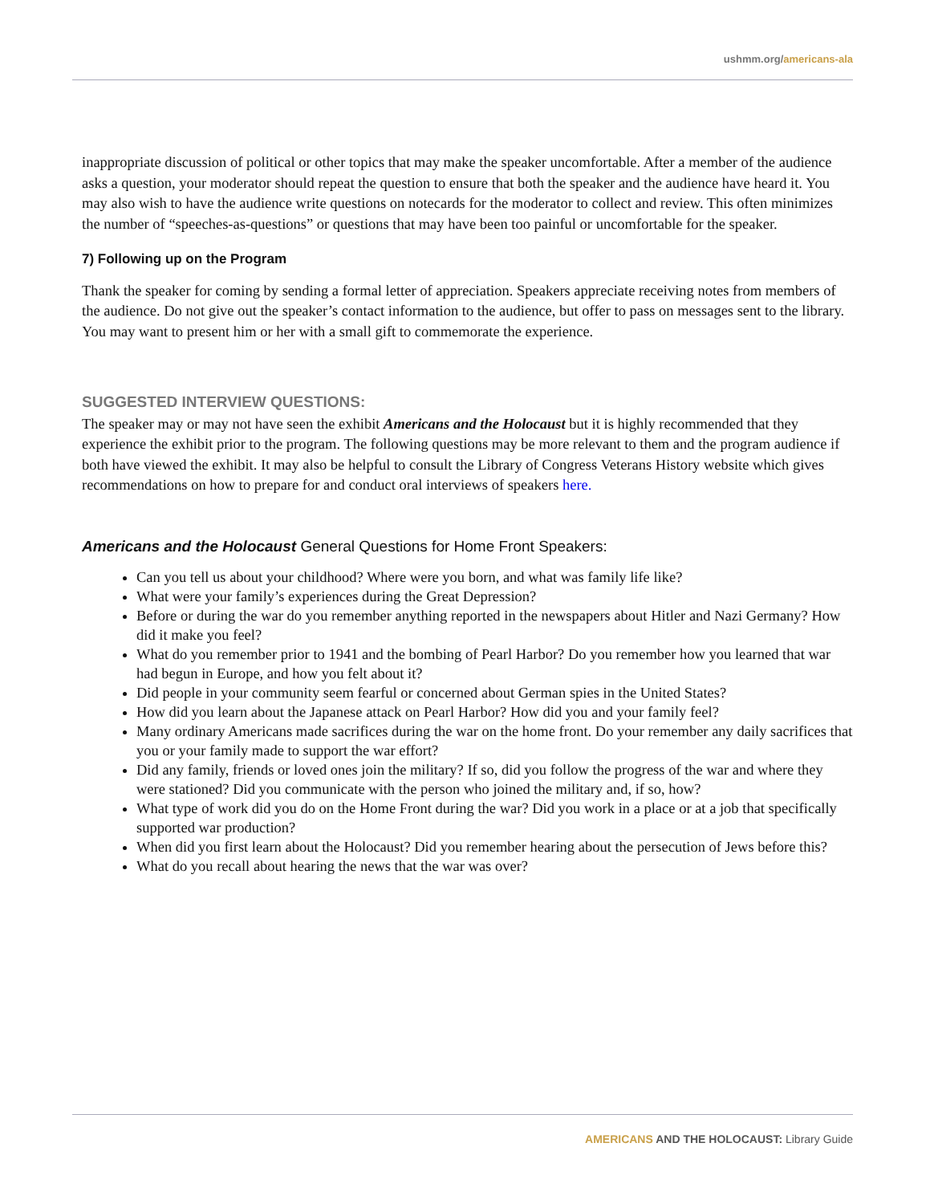ushmm.org/americans-ala
inappropriate discussion of political or other topics that may make the speaker uncomfortable. After a member of the audience asks a question, your moderator should repeat the question to ensure that both the speaker and the audience have heard it. You may also wish to have the audience write questions on notecards for the moderator to collect and review. This often minimizes the number of “speeches-as-questions” or questions that may have been too painful or uncomfortable for the speaker.
7) Following up on the Program
Thank the speaker for coming by sending a formal letter of appreciation. Speakers appreciate receiving notes from members of the audience. Do not give out the speaker’s contact information to the audience, but offer to pass on messages sent to the library. You may want to present him or her with a small gift to commemorate the experience.
SUGGESTED INTERVIEW QUESTIONS:
The speaker may or may not have seen the exhibit Americans and the Holocaust but it is highly recommended that they experience the exhibit prior to the program. The following questions may be more relevant to them and the program audience if both have viewed the exhibit. It may also be helpful to consult the Library of Congress Veterans History website which gives recommendations on how to prepare for and conduct oral interviews of speakers here.
Americans and the Holocaust General Questions for Home Front Speakers:
Can you tell us about your childhood? Where were you born, and what was family life like?
What were your family’s experiences during the Great Depression?
Before or during the war do you remember anything reported in the newspapers about Hitler and Nazi Germany? How did it make you feel?
What do you remember prior to 1941 and the bombing of Pearl Harbor? Do you remember how you learned that war had begun in Europe, and how you felt about it?
Did people in your community seem fearful or concerned about German spies in the United States?
How did you learn about the Japanese attack on Pearl Harbor? How did you and your family feel?
Many ordinary Americans made sacrifices during the war on the home front. Do your remember any daily sacrifices that you or your family made to support the war effort?
Did any family, friends or loved ones join the military? If so, did you follow the progress of the war and where they were stationed? Did you communicate with the person who joined the military and, if so, how?
What type of work did you do on the Home Front during the war? Did you work in a place or at a job that specifically supported war production?
When did you first learn about the Holocaust? Did you remember hearing about the persecution of Jews before this?
What do you recall about hearing the news that the war was over?
AMERICANS AND THE HOLOCAUST: Library Guide